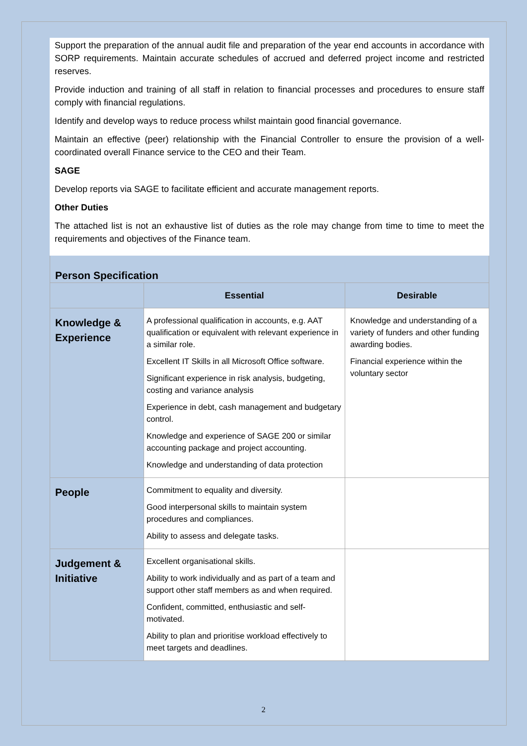Support the preparation of the annual audit file and preparation of the year end accounts in accordance with SORP requirements. Maintain accurate schedules of accrued and deferred project income and restricted reserves.
Provide induction and training of all staff in relation to financial processes and procedures to ensure staff comply with financial regulations.
Identify and develop ways to reduce process whilst maintain good financial governance.
Maintain an effective (peer) relationship with the Financial Controller to ensure the provision of a well-coordinated overall Finance service to the CEO and their Team.
SAGE
Develop reports via SAGE to facilitate efficient and accurate management reports.
Other Duties
The attached list is not an exhaustive list of duties as the role may change from time to time to meet the requirements and objectives of the Finance team.
Person Specification
| | Essential | Desirable |
| --- | --- | --- |
| Knowledge & Experience | A professional qualification in accounts, e.g. AAT qualification or equivalent with relevant experience in a similar role. Excellent IT Skills in all Microsoft Office software. Significant experience in risk analysis, budgeting, costing and variance analysis Experience in debt, cash management and budgetary control. Knowledge and experience of SAGE 200 or similar accounting package and project accounting. Knowledge and understanding of data protection | Knowledge and understanding of a variety of funders and other funding awarding bodies. Financial experience within the voluntary sector |
| People | Commitment to equality and diversity. Good interpersonal skills to maintain system procedures and compliances. Ability to assess and delegate tasks. | |
| Judgement & Initiative | Excellent organisational skills. Ability to work individually and as part of a team and support other staff members as and when required. Confident, committed, enthusiastic and self-motivated. Ability to plan and prioritise workload effectively to meet targets and deadlines. | |
2